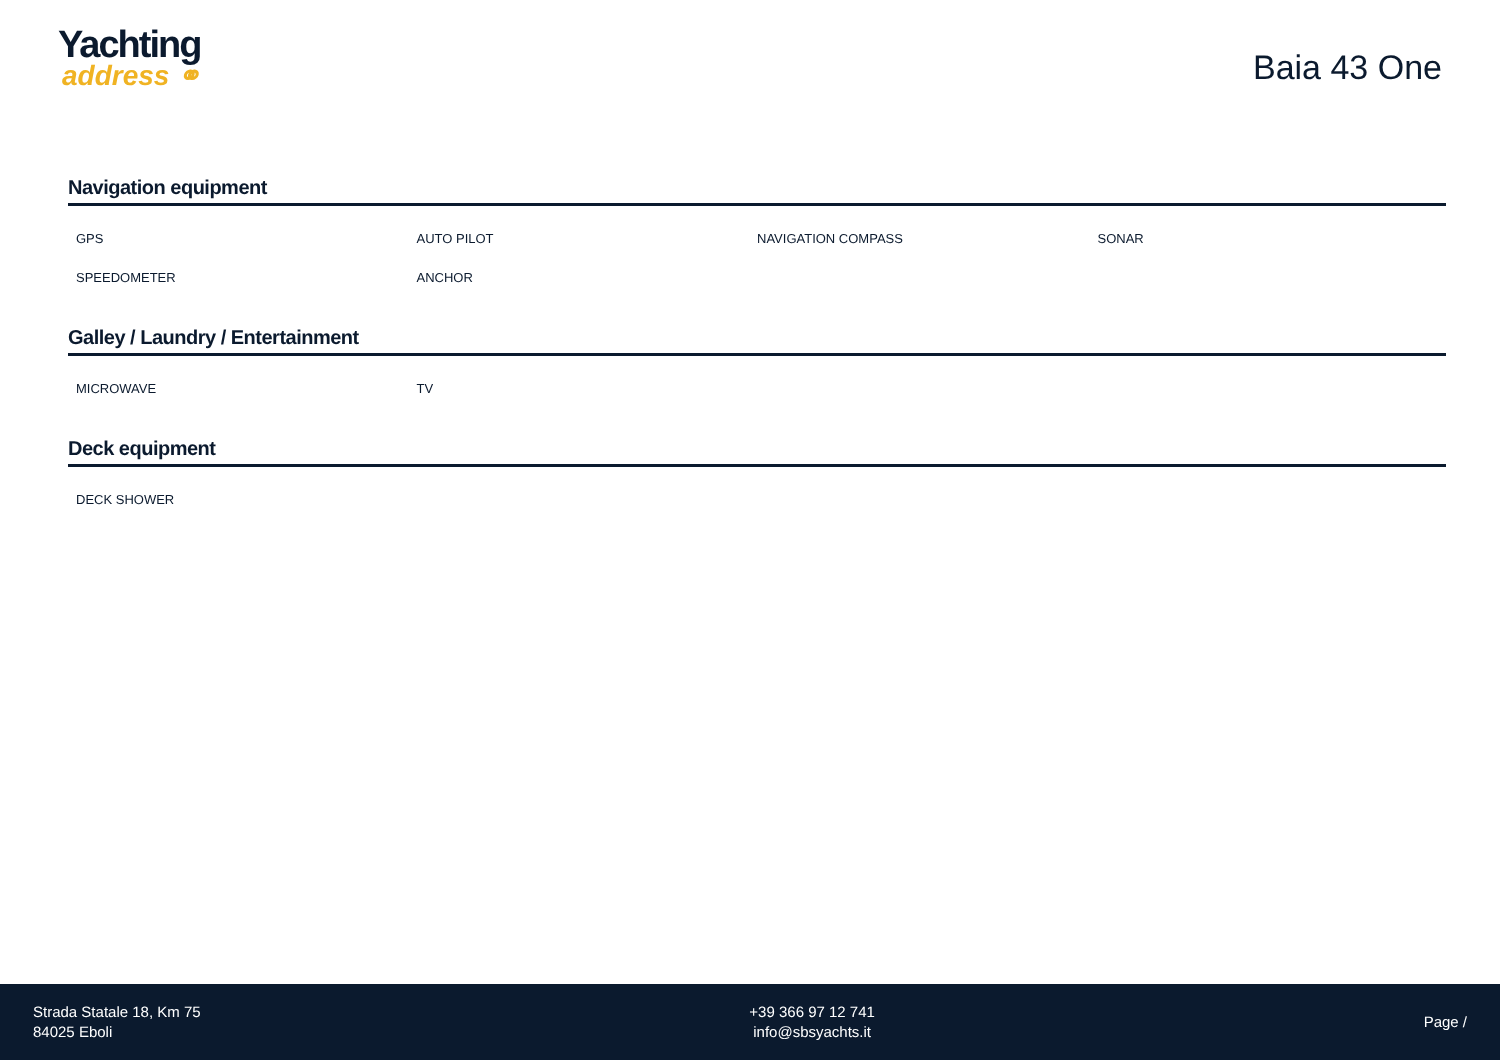Yachting
address ⚭
Baia 43 One
Navigation equipment
GPS
AUTO PILOT
NAVIGATION COMPASS
SONAR
SPEEDOMETER
ANCHOR
Galley / Laundry / Entertainment
MICROWAVE
TV
Deck equipment
DECK SHOWER
Strada Statale 18, Km 75
84025 Eboli
+39 366 97 12 741
info@sbsyachts.it
Page /